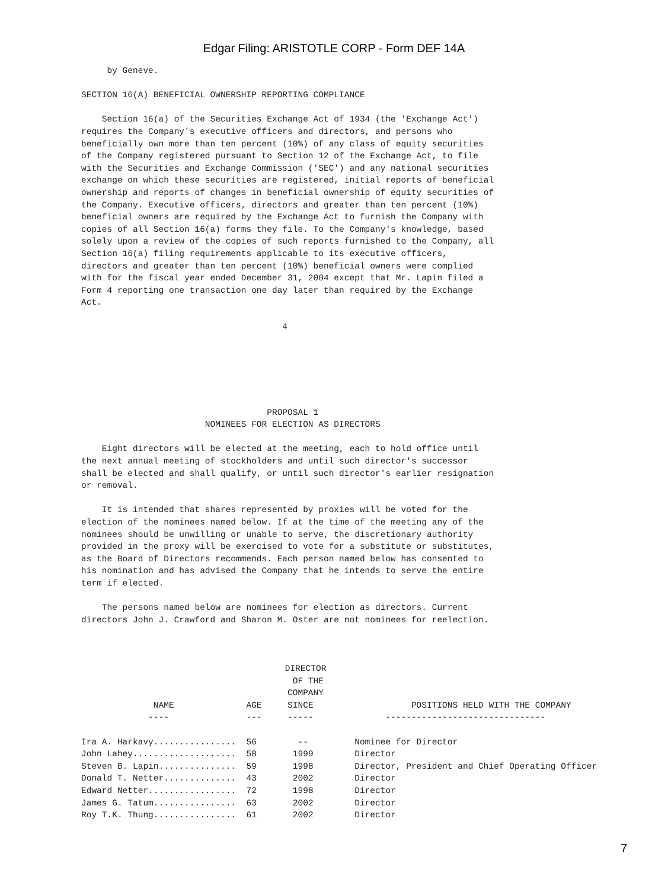Edgar Filing: ARISTOTLE CORP - Form DEF 14A
     by Geneve.

SECTION 16(A) BENEFICIAL OWNERSHIP REPORTING COMPLIANCE

    Section 16(a) of the Securities Exchange Act of 1934 (the 'Exchange Act')
requires the Company's executive officers and directors, and persons who
beneficially own more than ten percent (10%) of any class of equity securities
of the Company registered pursuant to Section 12 of the Exchange Act, to file
with the Securities and Exchange Commission ('SEC') and any national securities
exchange on which these securities are registered, initial reports of beneficial
ownership and reports of changes in beneficial ownership of equity securities of
the Company. Executive officers, directors and greater than ten percent (10%)
beneficial owners are required by the Exchange Act to furnish the Company with
copies of all Section 16(a) forms they file. To the Company's knowledge, based
solely upon a review of the copies of such reports furnished to the Company, all
Section 16(a) filing requirements applicable to its executive officers,
directors and greater than ten percent (10%) beneficial owners were complied
with for the fiscal year ended December 31, 2004 except that Mr. Lapin filed a
Form 4 reporting one transaction one day later than required by the Exchange
Act.

                                       4






                                    PROPOSAL 1
                        NOMINEES FOR ELECTION AS DIRECTORS

    Eight directors will be elected at the meeting, each to hold office until
the next annual meeting of stockholders and until such director's successor
shall be elected and shall qualify, or until such director's earlier resignation
or removal.

    It is intended that shares represented by proxies will be voted for the
election of the nominees named below. If at the time of the meeting any of the
nominees should be unwilling or unable to serve, the discretionary authority
provided in the proxy will be exercised to vote for a substitute or substitutes,
as the Board of Directors recommends. Each person named below has consented to
his nomination and has advised the Company that he intends to serve the entire
term if elected.

    The persons named below are nominees for election as directors. Current
directors John J. Crawford and Sharon M. Oster are not nominees for reelection.
| NAME | AGE | DIRECTOR OF THE COMPANY SINCE | POSITIONS HELD WITH THE COMPANY |
| --- | --- | --- | --- |
| ---- | --- | ----- | ------------------------------- |
| Ira A. Harkavy................ | 56 | -- | Nominee for Director |
| John Lahey.................... | 58 | 1999 | Director |
| Steven B. Lapin............... | 59 | 1998 | Director, President and Chief Operating Officer |
| Donald T. Netter.............. | 43 | 2002 | Director |
| Edward Netter................. | 72 | 1998 | Director |
| James G. Tatum................ | 63 | 2002 | Director |
| Roy T.K. Thung................ | 61 | 2002 | Director |
7